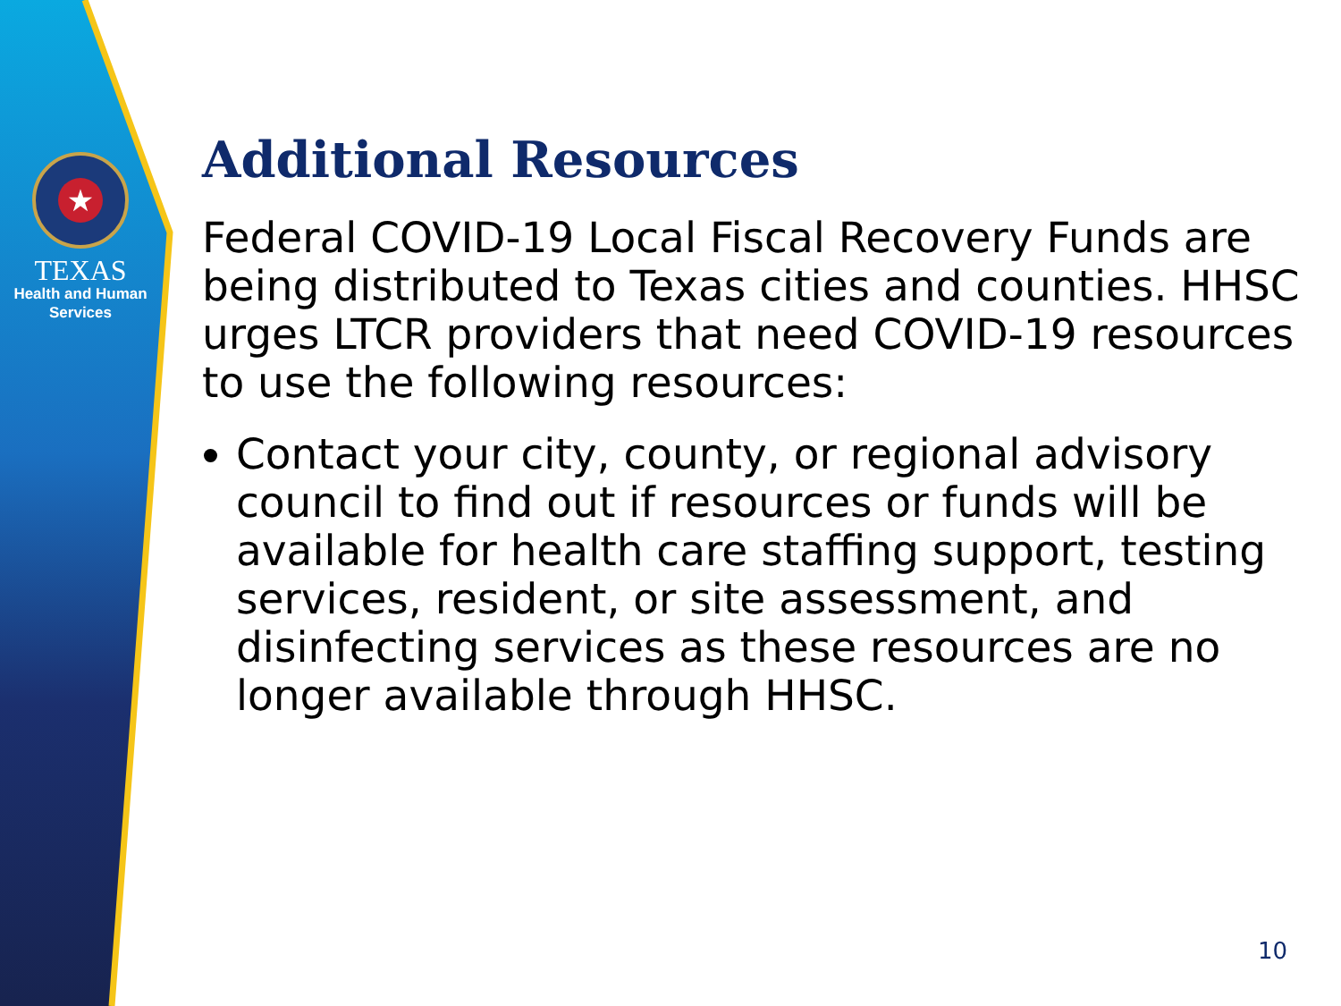★
TEXAS
Health and Human
Services
Additional Resources
Federal COVID-19 Local Fiscal Recovery Funds are being distributed to Texas cities and counties. HHSC urges LTCR providers that need COVID-19 resources to use the following resources:
Contact your city, county, or regional advisory council to find out if resources or funds will be available for health care staffing support, testing services, resident, or site assessment, and disinfecting services as these resources are no longer available through HHSC.
10